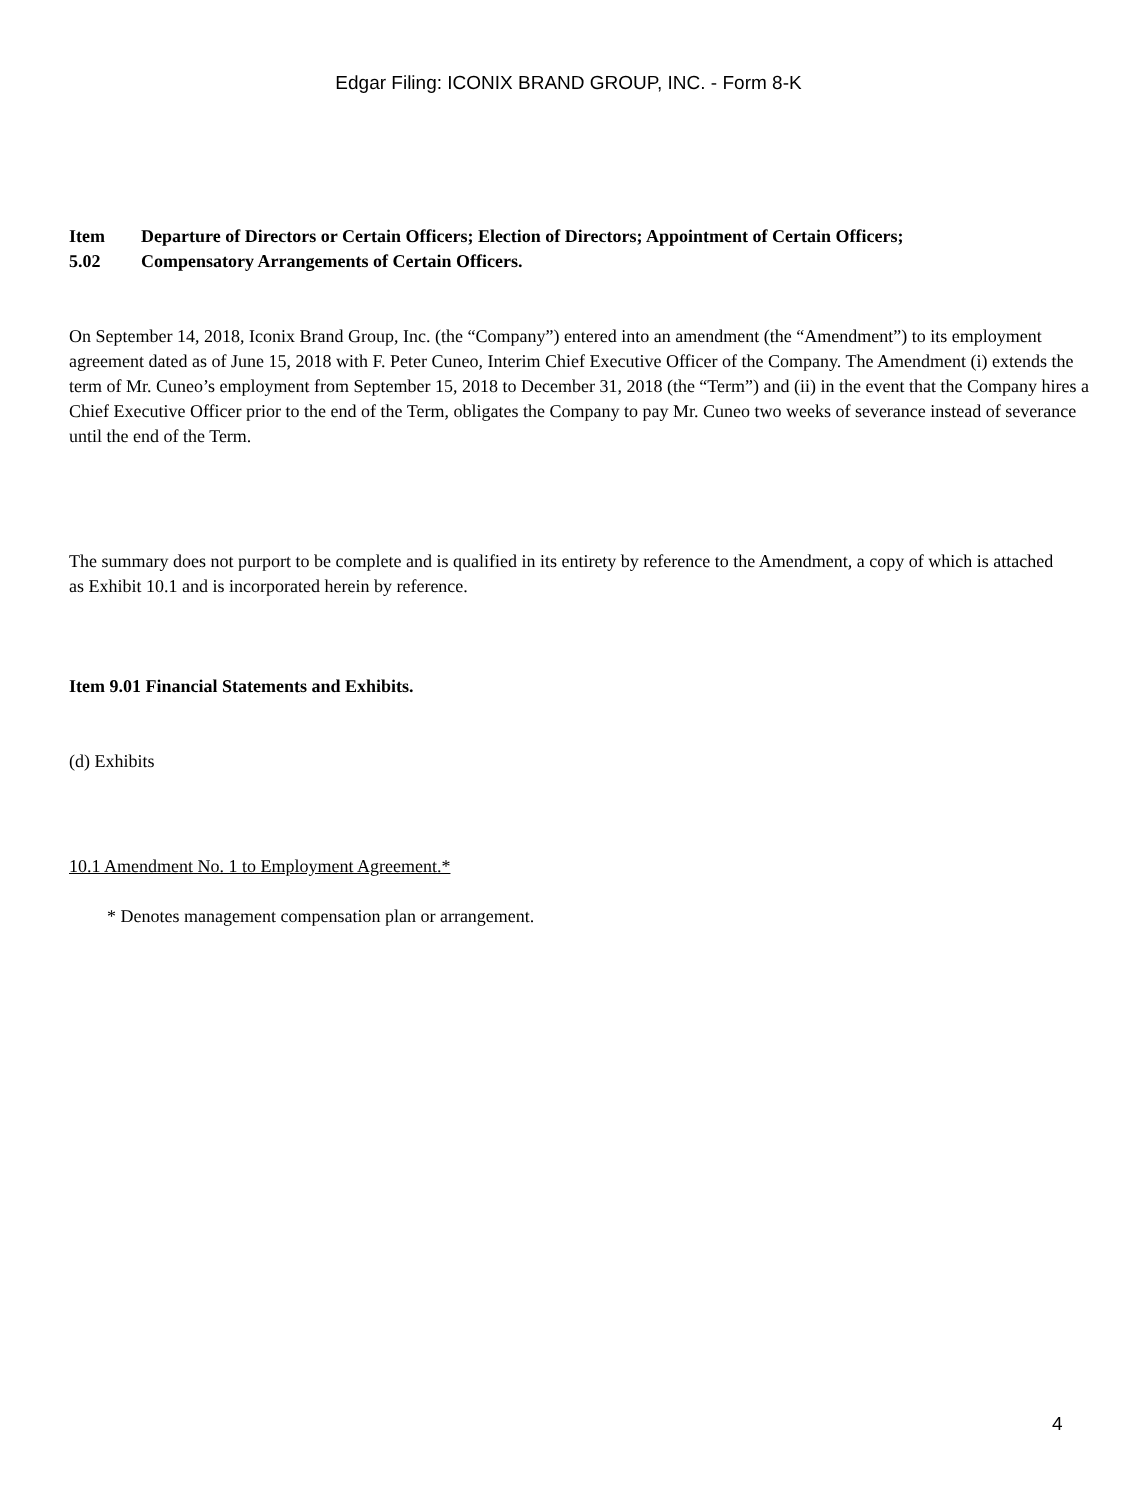Edgar Filing: ICONIX BRAND GROUP, INC. - Form 8-K
| Item 5.02 | Departure of Directors or Certain Officers; Election of Directors; Appointment of Certain Officers; Compensatory Arrangements of Certain Officers. |
On September 14, 2018, Iconix Brand Group, Inc. (the “Company”) entered into an amendment (the “Amendment”) to its employment agreement dated as of June 15, 2018 with F. Peter Cuneo, Interim Chief Executive Officer of the Company. The Amendment (i) extends the term of Mr. Cuneo’s employment from September 15, 2018 to December 31, 2018 (the “Term”) and (ii) in the event that the Company hires a Chief Executive Officer prior to the end of the Term, obligates the Company to pay Mr. Cuneo two weeks of severance instead of severance until the end of the Term.
The summary does not purport to be complete and is qualified in its entirety by reference to the Amendment, a copy of which is attached as Exhibit 10.1 and is incorporated herein by reference.
Item 9.01 Financial Statements and Exhibits.
(d) Exhibits
10.1 Amendment No. 1 to Employment Agreement.*
* Denotes management compensation plan or arrangement.
4